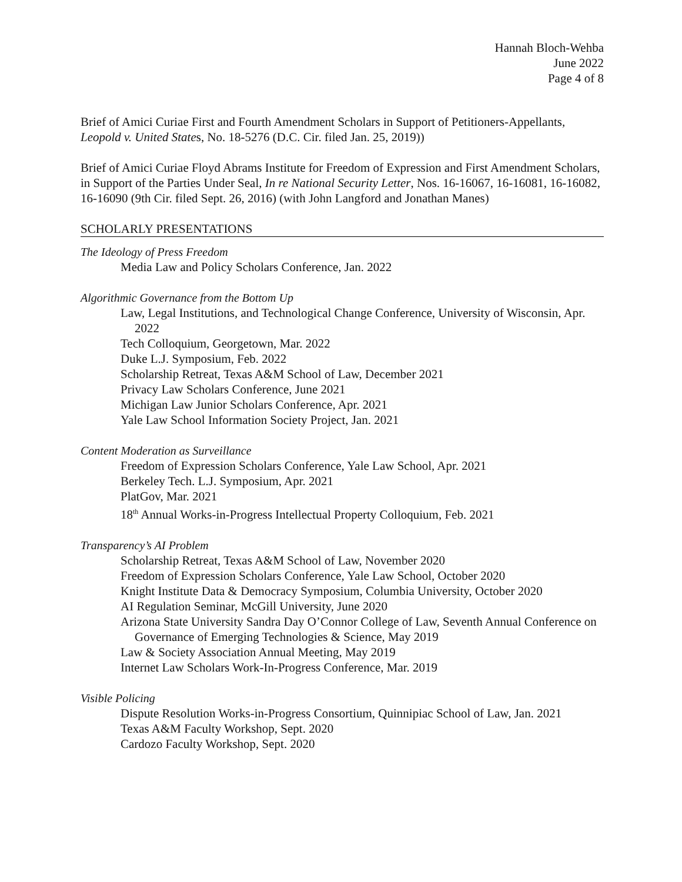Hannah Bloch-Wehba
June 2022
Page 4 of 8
Brief of Amici Curiae First and Fourth Amendment Scholars in Support of Petitioners-Appellants, Leopold v. United States, No. 18-5276 (D.C. Cir. filed Jan. 25, 2019))
Brief of Amici Curiae Floyd Abrams Institute for Freedom of Expression and First Amendment Scholars, in Support of the Parties Under Seal, In re National Security Letter, Nos. 16-16067, 16-16081, 16-16082, 16-16090 (9th Cir. filed Sept. 26, 2016) (with John Langford and Jonathan Manes)
SCHOLARLY PRESENTATIONS
The Ideology of Press Freedom
Media Law and Policy Scholars Conference, Jan. 2022
Algorithmic Governance from the Bottom Up
Law, Legal Institutions, and Technological Change Conference, University of Wisconsin, Apr. 2022
Tech Colloquium, Georgetown, Mar. 2022
Duke L.J. Symposium, Feb. 2022
Scholarship Retreat, Texas A&M School of Law, December 2021
Privacy Law Scholars Conference, June 2021
Michigan Law Junior Scholars Conference, Apr. 2021
Yale Law School Information Society Project, Jan. 2021
Content Moderation as Surveillance
Freedom of Expression Scholars Conference, Yale Law School, Apr. 2021
Berkeley Tech. L.J. Symposium, Apr. 2021
PlatGov, Mar. 2021
18<sup>th</sup> Annual Works-in-Progress Intellectual Property Colloquium, Feb. 2021
Transparency’s AI Problem
Scholarship Retreat, Texas A&M School of Law, November 2020
Freedom of Expression Scholars Conference, Yale Law School, October 2020
Knight Institute Data & Democracy Symposium, Columbia University, October 2020
AI Regulation Seminar, McGill University, June 2020
Arizona State University Sandra Day O’Connor College of Law, Seventh Annual Conference on Governance of Emerging Technologies & Science, May 2019
Law & Society Association Annual Meeting, May 2019
Internet Law Scholars Work-In-Progress Conference, Mar. 2019
Visible Policing
Dispute Resolution Works-in-Progress Consortium, Quinnipiac School of Law, Jan. 2021
Texas A&M Faculty Workshop, Sept. 2020
Cardozo Faculty Workshop, Sept. 2020